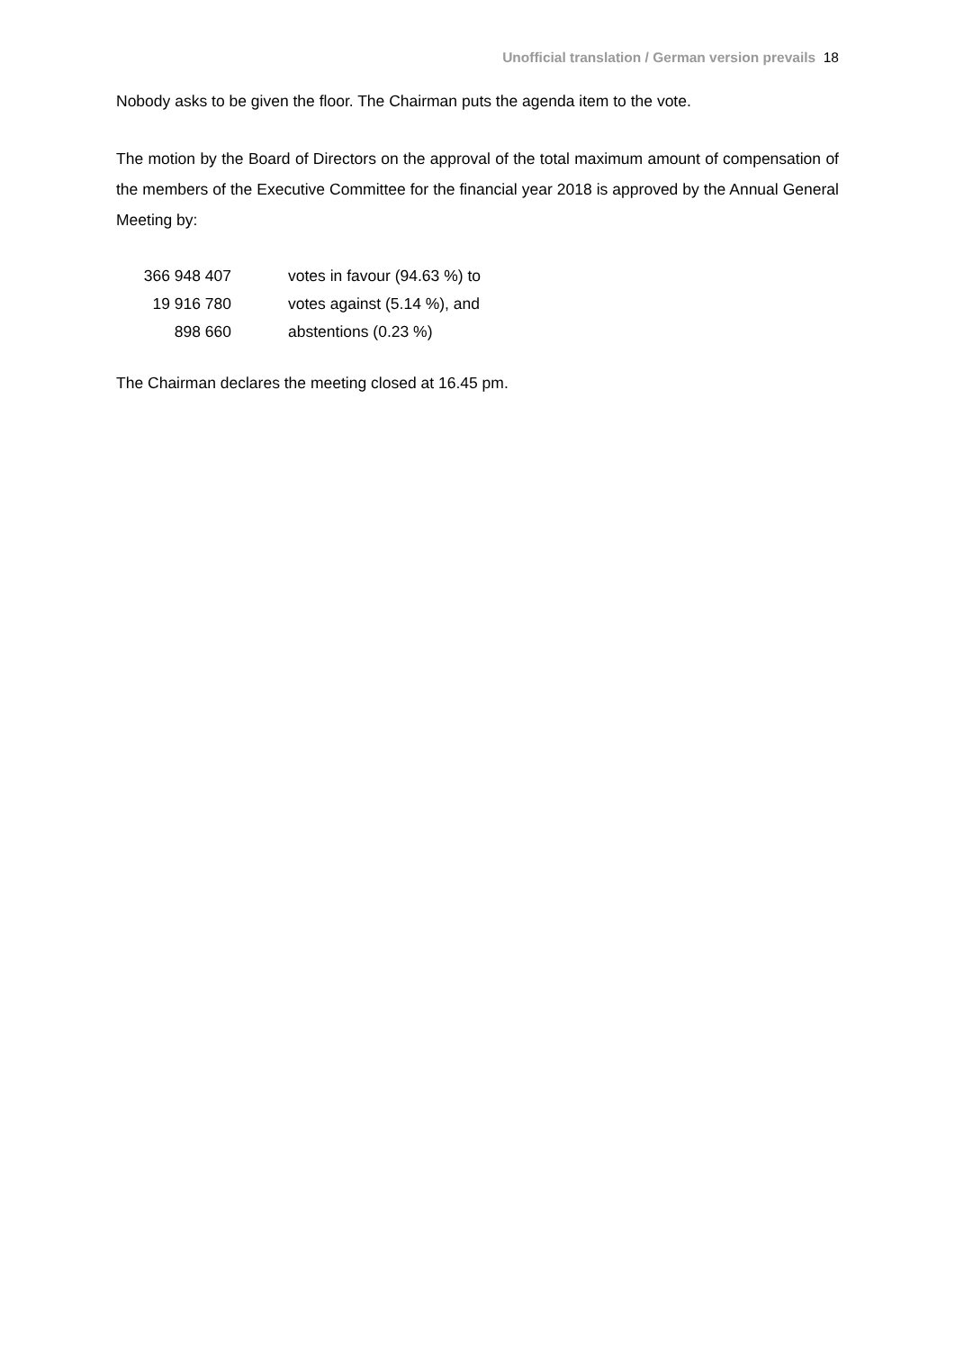Unofficial translation / German version prevails 18
Nobody asks to be given the floor. The Chairman puts the agenda item to the vote.
The motion by the Board of Directors on the approval of the total maximum amount of compensation of the members of the Executive Committee for the financial year 2018 is approved by the Annual General Meeting by:
| 366 948 407 | votes in favour (94.63 %) to |
| 19 916 780 | votes against (5.14 %), and |
| 898 660 | abstentions (0.23 %) |
The Chairman declares the meeting closed at 16.45 pm.